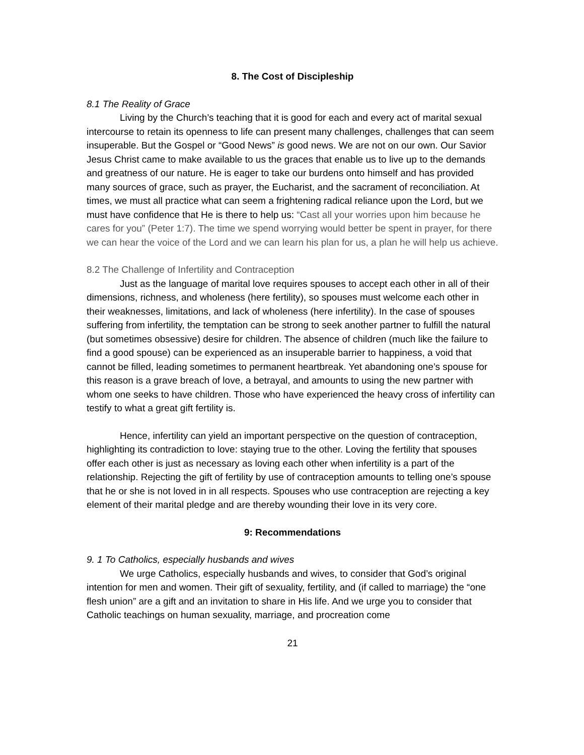8. The Cost of Discipleship
8.1 The Reality of Grace
Living by the Church’s teaching that it is good for each and every act of marital sexual intercourse to retain its openness to life can present many challenges, challenges that can seem insuperable. But the Gospel or “Good News” is good news. We are not on our own. Our Savior Jesus Christ came to make available to us the graces that enable us to live up to the demands and greatness of our nature. He is eager to take our burdens onto himself and has provided many sources of grace, such as prayer, the Eucharist, and the sacrament of reconciliation. At times, we must all practice what can seem a frightening radical reliance upon the Lord, but we must have confidence that He is there to help us: “Cast all your worries upon him because he cares for you” (Peter 1:7). The time we spend worrying would better be spent in prayer, for there we can hear the voice of the Lord and we can learn his plan for us, a plan he will help us achieve.
8.2 The Challenge of Infertility and Contraception
Just as the language of marital love requires spouses to accept each other in all of their dimensions, richness, and wholeness (here fertility), so spouses must welcome each other in their weaknesses, limitations, and lack of wholeness (here infertility). In the case of spouses suffering from infertility, the temptation can be strong to seek another partner to fulfill the natural (but sometimes obsessive) desire for children. The absence of children (much like the failure to find a good spouse) can be experienced as an insuperable barrier to happiness, a void that cannot be filled, leading sometimes to permanent heartbreak. Yet abandoning one’s spouse for this reason is a grave breach of love, a betrayal, and amounts to using the new partner with whom one seeks to have children. Those who have experienced the heavy cross of infertility can testify to what a great gift fertility is.
Hence, infertility can yield an important perspective on the question of contraception, highlighting its contradiction to love: staying true to the other. Loving the fertility that spouses offer each other is just as necessary as loving each other when infertility is a part of the relationship. Rejecting the gift of fertility by use of contraception amounts to telling one’s spouse that he or she is not loved in in all respects. Spouses who use contraception are rejecting a key element of their marital pledge and are thereby wounding their love in its very core.
9: Recommendations
9. 1 To Catholics, especially husbands and wives
We urge Catholics, especially husbands and wives, to consider that God’s original intention for men and women. Their gift of sexuality, fertility, and (if called to marriage) the “one flesh union” are a gift and an invitation to share in His life. And we urge you to consider that Catholic teachings on human sexuality, marriage, and procreation come
21